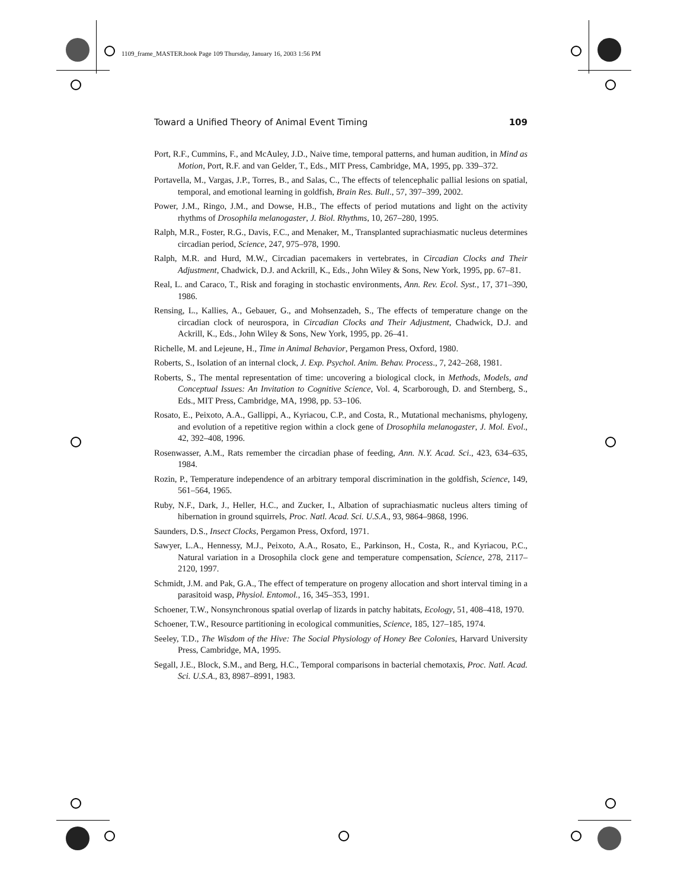1109_frame_MASTER.book Page 109 Thursday, January 16, 2003 1:56 PM
Toward a Unified Theory of Animal Event Timing 109
Port, R.F., Cummins, F., and McAuley, J.D., Naive time, temporal patterns, and human audition, in Mind as Motion, Port, R.F. and van Gelder, T., Eds., MIT Press, Cambridge, MA, 1995, pp. 339–372.
Portavella, M., Vargas, J.P., Torres, B., and Salas, C., The effects of telencephalic pallial lesions on spatial, temporal, and emotional learning in goldfish, Brain Res. Bull., 57, 397–399, 2002.
Power, J.M., Ringo, J.M., and Dowse, H.B., The effects of period mutations and light on the activity rhythms of Drosophila melanogaster, J. Biol. Rhythms, 10, 267–280, 1995.
Ralph, M.R., Foster, R.G., Davis, F.C., and Menaker, M., Transplanted suprachiasmatic nucleus determines circadian period, Science, 247, 975–978, 1990.
Ralph, M.R. and Hurd, M.W., Circadian pacemakers in vertebrates, in Circadian Clocks and Their Adjustment, Chadwick, D.J. and Ackrill, K., Eds., John Wiley & Sons, New York, 1995, pp. 67–81.
Real, L. and Caraco, T., Risk and foraging in stochastic environments, Ann. Rev. Ecol. Syst., 17, 371–390, 1986.
Rensing, L., Kallies, A., Gebauer, G., and Mohsenzadeh, S., The effects of temperature change on the circadian clock of neurospora, in Circadian Clocks and Their Adjustment, Chadwick, D.J. and Ackrill, K., Eds., John Wiley & Sons, New York, 1995, pp. 26–41.
Richelle, M. and Lejeune, H., Time in Animal Behavior, Pergamon Press, Oxford, 1980.
Roberts, S., Isolation of an internal clock, J. Exp. Psychol. Anim. Behav. Process., 7, 242–268, 1981.
Roberts, S., The mental representation of time: uncovering a biological clock, in Methods, Models, and Conceptual Issues: An Invitation to Cognitive Science, Vol. 4, Scarborough, D. and Sternberg, S., Eds., MIT Press, Cambridge, MA, 1998, pp. 53–106.
Rosato, E., Peixoto, A.A., Gallippi, A., Kyriacou, C.P., and Costa, R., Mutational mechanisms, phylogeny, and evolution of a repetitive region within a clock gene of Drosophila melanogaster, J. Mol. Evol., 42, 392–408, 1996.
Rosenwasser, A.M., Rats remember the circadian phase of feeding, Ann. N.Y. Acad. Sci., 423, 634–635, 1984.
Rozin, P., Temperature independence of an arbitrary temporal discrimination in the goldfish, Science, 149, 561–564, 1965.
Ruby, N.F., Dark, J., Heller, H.C., and Zucker, I., Albation of suprachiasmatic nucleus alters timing of hibernation in ground squirrels, Proc. Natl. Acad. Sci. U.S.A., 93, 9864–9868, 1996.
Saunders, D.S., Insect Clocks, Pergamon Press, Oxford, 1971.
Sawyer, L.A., Hennessy, M.J., Peixoto, A.A., Rosato, E., Parkinson, H., Costa, R., and Kyriacou, P.C., Natural variation in a Drosophila clock gene and temperature compensation, Science, 278, 2117–2120, 1997.
Schmidt, J.M. and Pak, G.A., The effect of temperature on progeny allocation and short interval timing in a parasitoid wasp, Physiol. Entomol., 16, 345–353, 1991.
Schoener, T.W., Nonsynchronous spatial overlap of lizards in patchy habitats, Ecology, 51, 408–418, 1970.
Schoener, T.W., Resource partitioning in ecological communities, Science, 185, 127–185, 1974.
Seeley, T.D., The Wisdom of the Hive: The Social Physiology of Honey Bee Colonies, Harvard University Press, Cambridge, MA, 1995.
Segall, J.E., Block, S.M., and Berg, H.C., Temporal comparisons in bacterial chemotaxis, Proc. Natl. Acad. Sci. U.S.A., 83, 8987–8991, 1983.